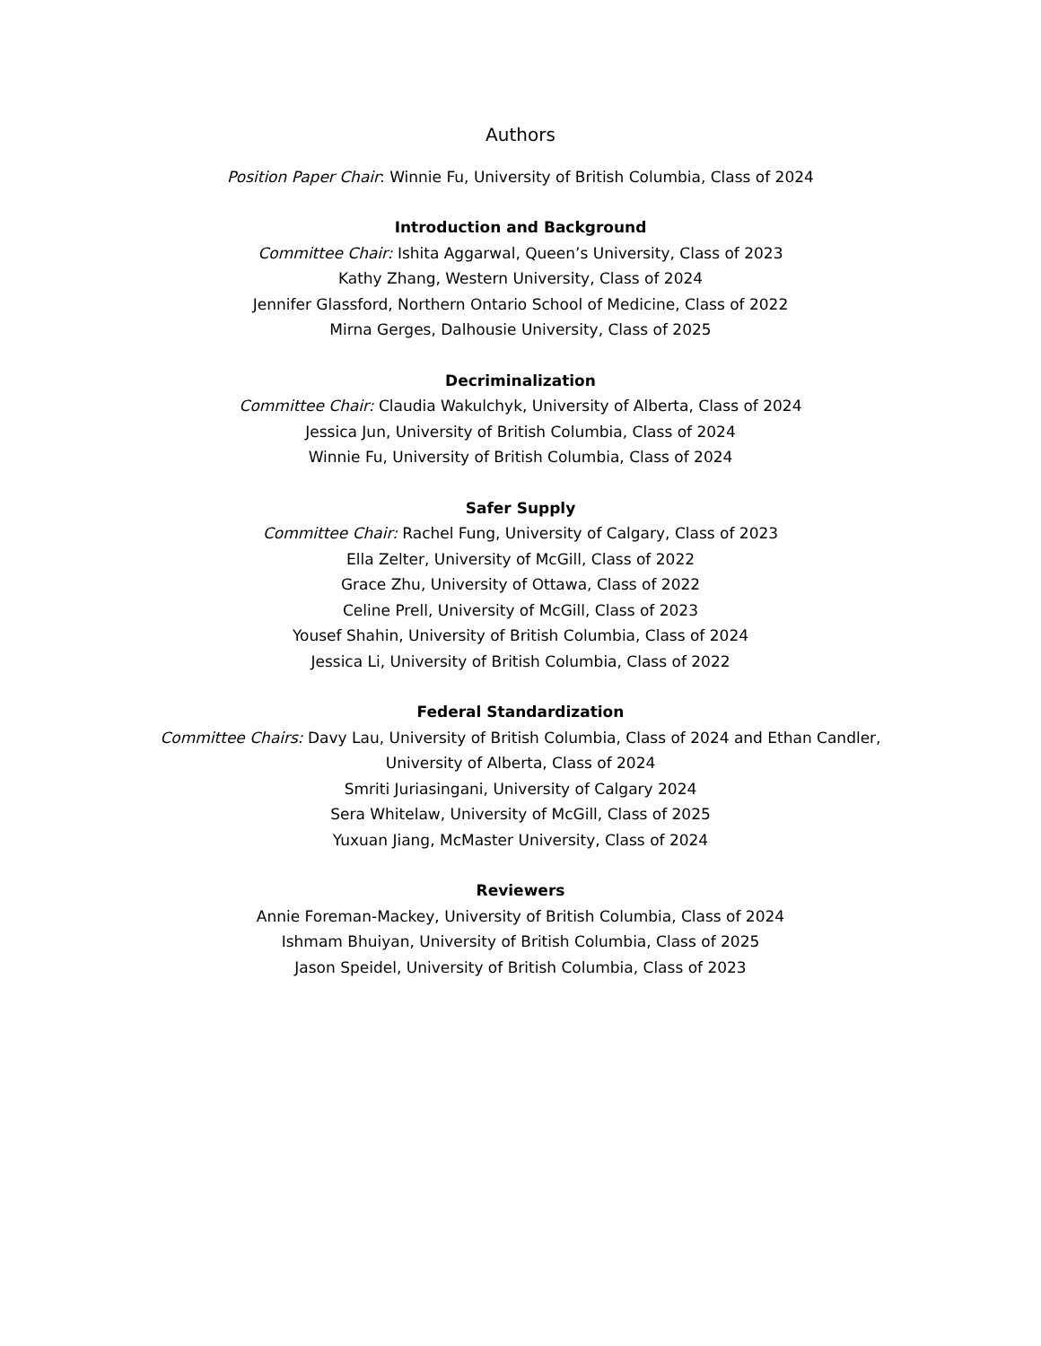Authors
Position Paper Chair: Winnie Fu, University of British Columbia, Class of 2024
Introduction and Background
Committee Chair: Ishita Aggarwal, Queen’s University, Class of 2023
Kathy Zhang, Western University, Class of 2024
Jennifer Glassford, Northern Ontario School of Medicine, Class of 2022
Mirna Gerges, Dalhousie University, Class of 2025
Decriminalization
Committee Chair: Claudia Wakulchyk, University of Alberta, Class of 2024
Jessica Jun, University of British Columbia, Class of 2024
Winnie Fu, University of British Columbia, Class of 2024
Safer Supply
Committee Chair: Rachel Fung, University of Calgary, Class of 2023
Ella Zelter, University of McGill, Class of 2022
Grace Zhu, University of Ottawa, Class of 2022
Celine Prell, University of McGill, Class of 2023
Yousef Shahin, University of British Columbia, Class of 2024
Jessica Li, University of British Columbia, Class of 2022
Federal Standardization
Committee Chairs: Davy Lau, University of British Columbia, Class of 2024 and Ethan Candler, University of Alberta, Class of 2024
Smriti Juriasingani, University of Calgary 2024
Sera Whitelaw, University of McGill, Class of 2025
Yuxuan Jiang, McMaster University, Class of 2024
Reviewers
Annie Foreman-Mackey, University of British Columbia, Class of 2024
Ishmam Bhuiyan, University of British Columbia, Class of 2025
Jason Speidel, University of British Columbia, Class of 2023